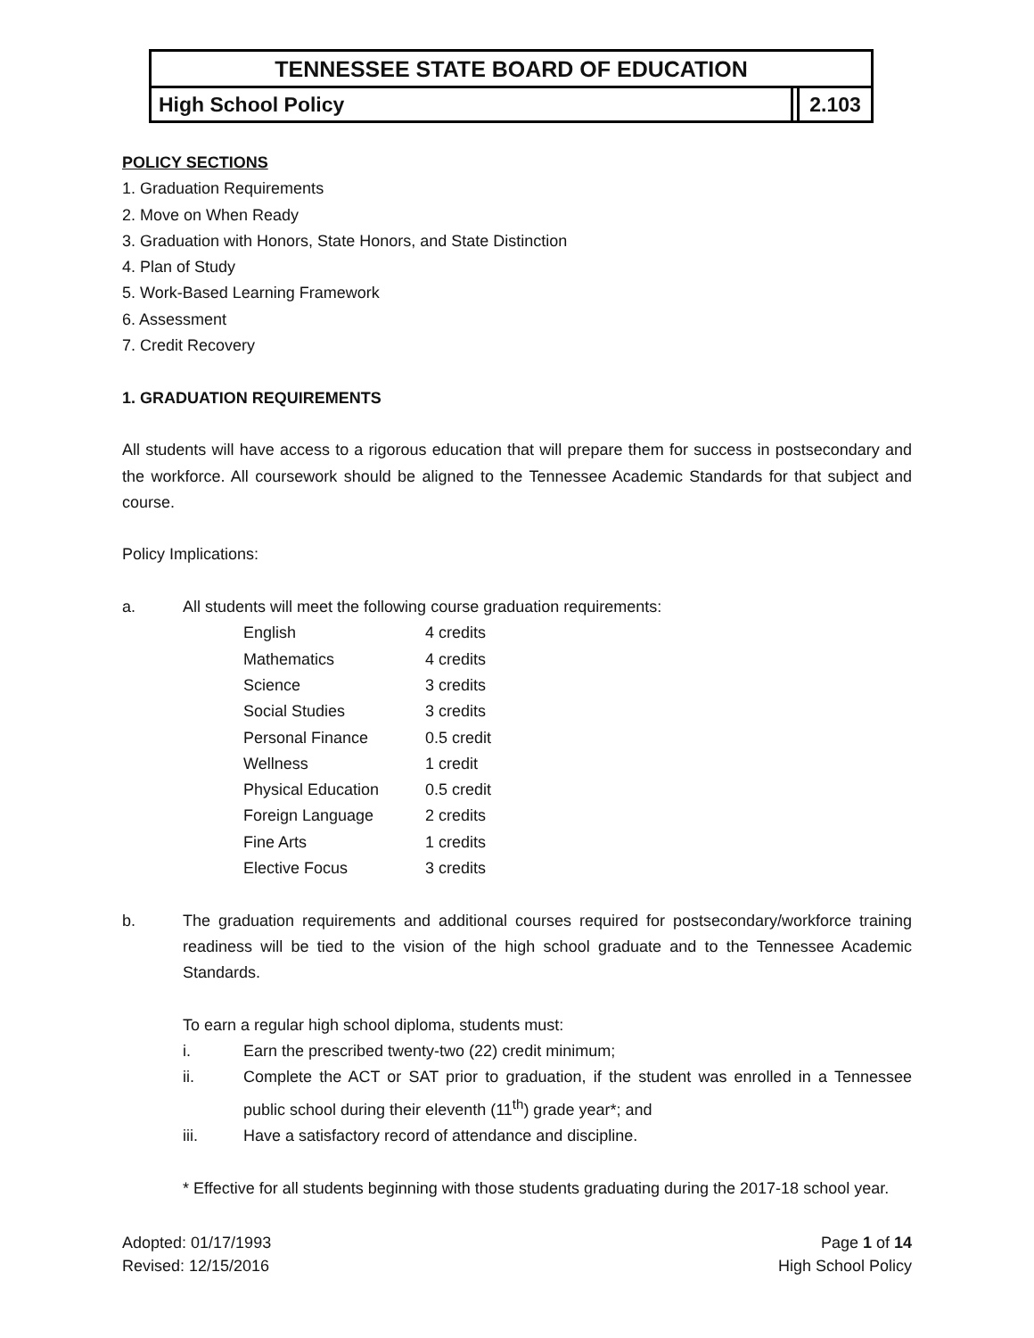TENNESSEE STATE BOARD OF EDUCATION
High School Policy 2.103
POLICY SECTIONS
1. Graduation Requirements
2. Move on When Ready
3. Graduation with Honors, State Honors, and State Distinction
4. Plan of Study
5. Work-Based Learning Framework
6. Assessment
7. Credit Recovery
1. GRADUATION REQUIREMENTS
All students will have access to a rigorous education that will prepare them for success in postsecondary and the workforce. All coursework should be aligned to the Tennessee Academic Standards for that subject and course.
Policy Implications:
a. All students will meet the following course graduation requirements:
| English | 4 credits |
| Mathematics | 4 credits |
| Science | 3 credits |
| Social Studies | 3 credits |
| Personal Finance | 0.5 credit |
| Wellness | 1 credit |
| Physical Education | 0.5 credit |
| Foreign Language | 2 credits |
| Fine Arts | 1 credits |
| Elective Focus | 3 credits |
b. The graduation requirements and additional courses required for postsecondary/workforce training readiness will be tied to the vision of the high school graduate and to the Tennessee Academic Standards.
To earn a regular high school diploma, students must:
i. Earn the prescribed twenty-two (22) credit minimum;
ii. Complete the ACT or SAT prior to graduation, if the student was enrolled in a Tennessee public school during their eleventh (11<sup>th</sup>) grade year*; and
iii. Have a satisfactory record of attendance and discipline.
* Effective for all students beginning with those students graduating during the 2017-18 school year.
Adopted: 01/17/1993
Revised: 12/15/2016
Page 1 of 14
High School Policy